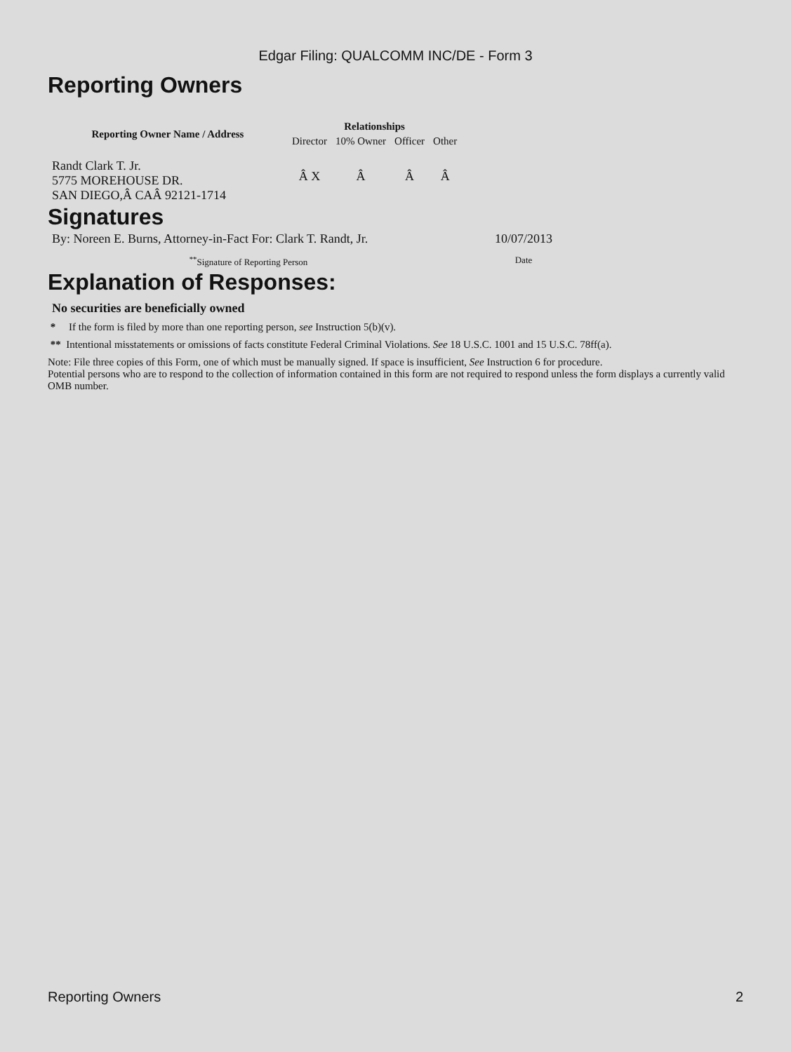Edgar Filing: QUALCOMM INC/DE - Form 3
Reporting Owners
| Reporting Owner Name / Address | Relationships | | | |
| --- | --- | --- | --- | --- |
| | Director | 10% Owner | Officer | Other |
| Randt Clark T. Jr. 5775 MOREHOUSE DR. SAN DIEGO,Â CAÂ 92121-1714 | Â X | Â | Â | Â |
Signatures
| By: Noreen E. Burns, Attorney-in-Fact For: Clark T. Randt, Jr. | 10/07/2013 |
| <sup>**</sup> Signature of Reporting Person | Date |
Explanation of Responses:
No securities are beneficially owned
* If the form is filed by more than one reporting person, see Instruction 5(b)(v).
** Intentional misstatements or omissions of facts constitute Federal Criminal Violations. See 18 U.S.C. 1001 and 15 U.S.C. 78ff(a).
Note: File three copies of this Form, one of which must be manually signed. If space is insufficient, See Instruction 6 for procedure.
Potential persons who are to respond to the collection of information contained in this form are not required to respond unless the form displays a currently valid OMB number.
Reporting Owners 2